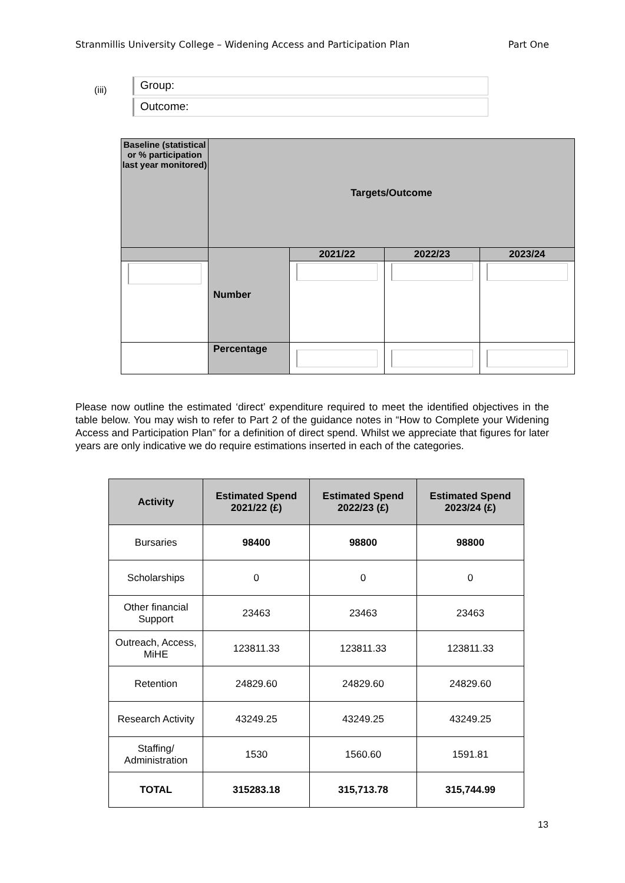Stranmillis University College – Widening Access and Participation Plan Part One
(iii)
Group:
Outcome:
| Baseline (statistical or % participation last year monitored) | Targets/Outcome | | | |
| | Number | 2021/22 | 2022/23 | 2023/24 |
| | Percentage | | | |
Please now outline the estimated ‘direct’ expenditure required to meet the identified objectives in the table below. You may wish to refer to Part 2 of the guidance notes in “How to Complete your Widening Access and Participation Plan” for a definition of direct spend. Whilst we appreciate that figures for later years are only indicative we do require estimations inserted in each of the categories.
| Activity | Estimated Spend 2021/22 (£) | Estimated Spend 2022/23 (£) | Estimated Spend 2023/24 (£) |
| --- | --- | --- | --- |
| Bursaries | 98400 | 98800 | 98800 |
| Scholarships | 0 | 0 | 0 |
| Other financial Support | 23463 | 23463 | 23463 |
| Outreach, Access, MiHE | 123811.33 | 123811.33 | 123811.33 |
| Retention | 24829.60 | 24829.60 | 24829.60 |
| Research Activity | 43249.25 | 43249.25 | 43249.25 |
| Staffing/ Administration | 1530 | 1560.60 | 1591.81 |
| TOTAL | 315283.18 | 315,713.78 | 315,744.99 |
13